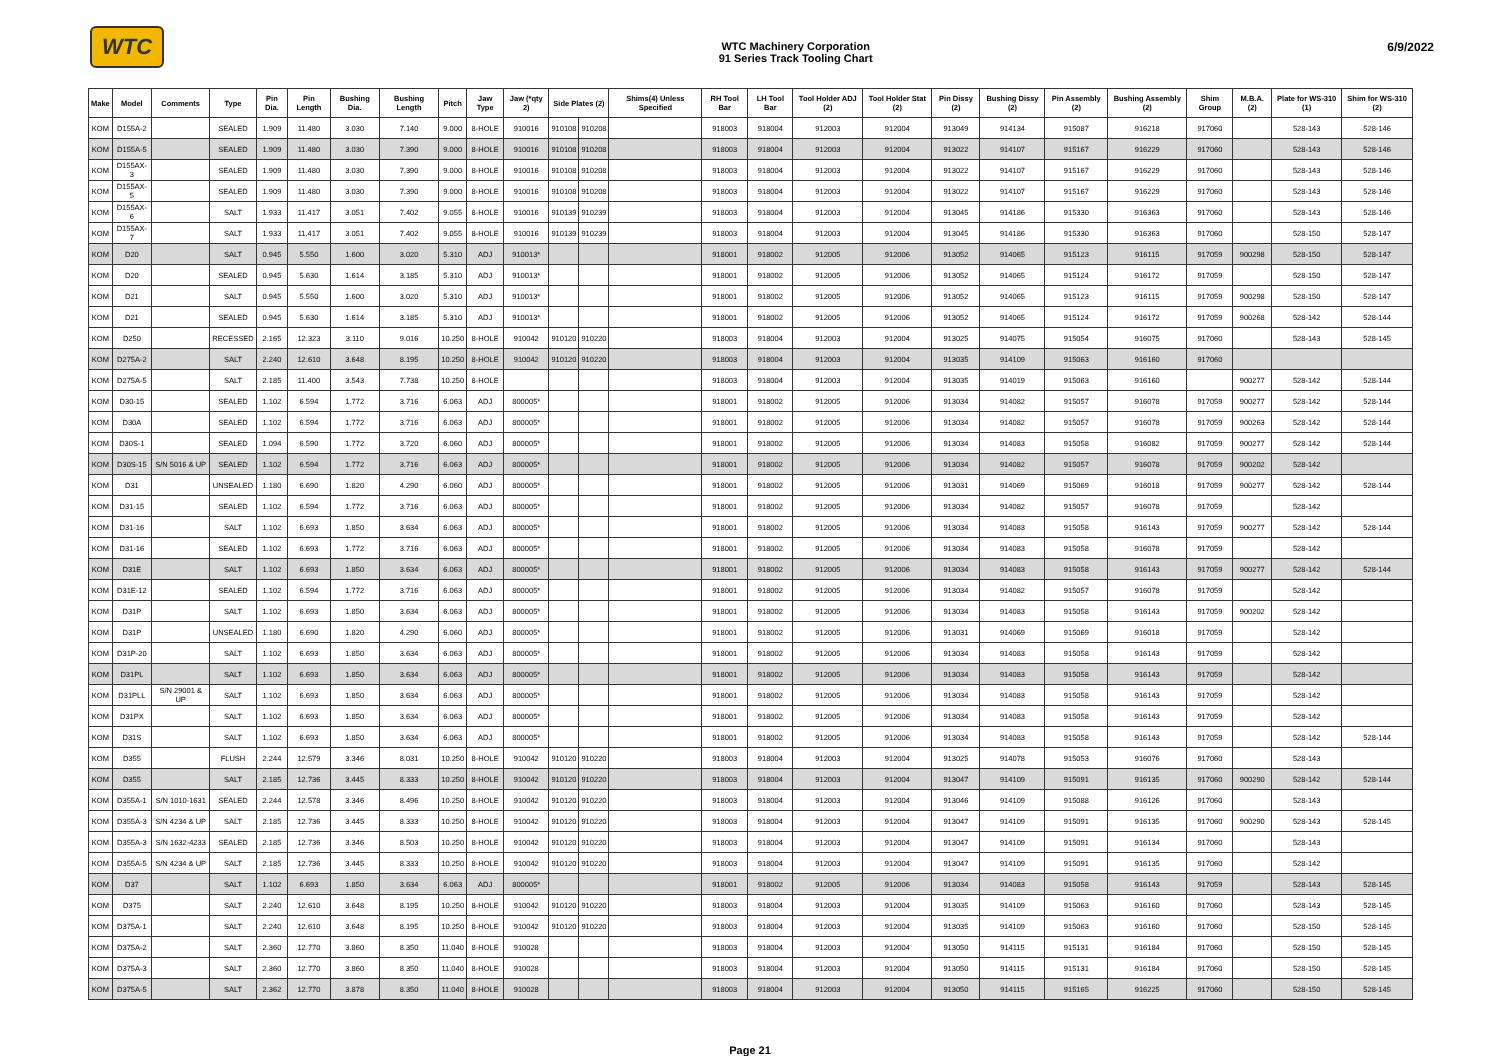WTC
WTC Machinery Corporation
91 Series Track Tooling Chart
6/9/2022
| Make | Model | Comments | Type | Pin Dia. | Pin Length | Bushing Dia. | Bushing Length | Pitch | Jaw Type | Jaw (*qty 2) | Side Plates (2) | | Shims(4) Unless Specified | RH Tool Bar | LH Tool Bar | Tool Holder ADJ (2) | Tool Holder Stat (2) | Pin Dissy (2) | Bushing Dissy (2) | Pin Assembly (2) | Bushing Assembly (2) | Shim Group | M.B.A. (2) | Plate for WS-310 (1) | Shim for WS-310 (2) |
| --- | --- | --- | --- | --- | --- | --- | --- | --- | --- | --- | --- | --- | --- | --- | --- | --- | --- | --- | --- | --- | --- | --- | --- | --- | --- |
| KOM | D155A-2 | | SEALED | 1.909 | 11.480 | 3.030 | 7.140 | 9.000 | 8-HOLE | 910016 | 910108 | 910208 | | 918003 | 918004 | 912003 | 912004 | 913049 | 914134 | 915087 | 916218 | 917060 | | 528-143 | 528-146 |
| KOM | D155A-5 | | SEALED | 1.909 | 11.480 | 3.030 | 7.390 | 9.000 | 8-HOLE | 910016 | 910108 | 910208 | | 918003 | 918004 | 912003 | 912004 | 913022 | 914107 | 915167 | 916229 | 917060 | | 528-143 | 528-146 |
| KOM | D155AX-3 | | SEALED | 1.909 | 11.480 | 3.030 | 7.390 | 9.000 | 8-HOLE | 910016 | 910108 | 910208 | | 918003 | 918004 | 912003 | 912004 | 913022 | 914107 | 915167 | 916229 | 917060 | | 528-143 | 528-146 |
| KOM | D155AX-5 | | SEALED | 1.909 | 11.480 | 3.030 | 7.390 | 9.000 | 8-HOLE | 910016 | 910108 | 910208 | | 918003 | 918004 | 912003 | 912004 | 913022 | 914107 | 915167 | 916229 | 917060 | | 528-143 | 528-146 |
| KOM | D155AX-6 | | SALT | 1.933 | 11.417 | 3.051 | 7.402 | 9.055 | 8-HOLE | 910016 | 910139 | 910239 | | 918003 | 918004 | 912003 | 912004 | 913045 | 914186 | 915330 | 916363 | 917060 | | 528-143 | 528-146 |
| KOM | D155AX-7 | | SALT | 1.933 | 11.417 | 3.051 | 7.402 | 9.055 | 8-HOLE | 910016 | 910139 | 910239 | | 918003 | 918004 | 912003 | 912004 | 913045 | 914186 | 915330 | 916363 | 917060 | | 528-150 | 528-147 |
| KOM | D20 | | SALT | 0.945 | 5.550 | 1.600 | 3.020 | 5.310 | ADJ | 910013* | | | | 918001 | 918002 | 912005 | 912006 | 913052 | 914065 | 915123 | 916115 | 917059 | 900298 | 528-150 | 528-147 |
| KOM | D20 | | SEALED | 0.945 | 5.630 | 1.614 | 3.185 | 5.310 | ADJ | 910013* | | | | 918001 | 918002 | 912005 | 912006 | 913052 | 914065 | 915124 | 916172 | 917059 | | 528-150 | 528-147 |
| KOM | D21 | | SALT | 0.945 | 5.550 | 1.600 | 3.020 | 5.310 | ADJ | 910013* | | | | 918001 | 918002 | 912005 | 912006 | 913052 | 914065 | 915123 | 916115 | 917059 | 900298 | 528-150 | 528-147 |
| KOM | D21 | | SEALED | 0.945 | 5.630 | 1.614 | 3.185 | 5.310 | ADJ | 910013* | | | | 918001 | 918002 | 912005 | 912006 | 913052 | 914065 | 915124 | 916172 | 917059 | 900268 | 528-142 | 528-144 |
| KOM | D250 | | RECESSED | 2.165 | 12.323 | 3.110 | 9.016 | 10.250 | 8-HOLE | 910042 | 910120 | 910220 | | 918003 | 918004 | 912003 | 912004 | 913025 | 914075 | 915054 | 916075 | 917060 | | 528-143 | 528-145 |
| KOM | D275A-2 | | SALT | 2.240 | 12.610 | 3.648 | 8.195 | 10.250 | 8-HOLE | 910042 | 910120 | 910220 | | 918003 | 918004 | 912003 | 912004 | 913035 | 914109 | 915063 | 916160 | 917060 | | | |
| KOM | D275A-5 | | SALT | 2.185 | 11.400 | 3.543 | 7.738 | 10.250 | 8-HOLE | | | | | 918003 | 918004 | 912003 | 912004 | 913035 | 914019 | 915063 | 916160 | | 900277 | 528-142 | 528-144 |
| KOM | D30-15 | | SEALED | 1.102 | 6.594 | 1.772 | 3.716 | 6.063 | ADJ | 800005* | | | | 918001 | 918002 | 912005 | 912006 | 913034 | 914082 | 915057 | 916078 | 917059 | 900277 | 528-142 | 528-144 |
| KOM | D30A | | SEALED | 1.102 | 6.594 | 1.772 | 3.716 | 6.063 | ADJ | 800005* | | | | 918001 | 918002 | 912005 | 912006 | 913034 | 914082 | 915057 | 916078 | 917059 | 900263 | 528-142 | 528-144 |
| KOM | D30S-1 | | SEALED | 1.094 | 6.590 | 1.772 | 3.720 | 6.060 | ADJ | 800005* | | | | 918001 | 918002 | 912005 | 912006 | 913034 | 914083 | 915058 | 916082 | 917059 | 900277 | 528-142 | 528-144 |
| KOM | D30S-15 | S/N 5016 & UP | SEALED | 1.102 | 6.594 | 1.772 | 3.716 | 6.063 | ADJ | 800005* | | | | 918001 | 918002 | 912005 | 912006 | 913034 | 914082 | 915057 | 916078 | 917059 | 900202 | 528-142 | |
| KOM | D31 | | UNSEALED | 1.180 | 6.690 | 1.820 | 4.290 | 6.060 | ADJ | 800005* | | | | 918001 | 918002 | 912005 | 912006 | 913031 | 914069 | 915069 | 916018 | 917059 | 900277 | 528-142 | 528-144 |
| KOM | D31-15 | | SEALED | 1.102 | 6.594 | 1.772 | 3.716 | 6.063 | ADJ | 800005* | | | | 918001 | 918002 | 912005 | 912006 | 913034 | 914082 | 915057 | 916078 | 917059 | | 528-142 | |
| KOM | D31-16 | | SALT | 1.102 | 6.693 | 1.850 | 3.634 | 6.063 | ADJ | 800005* | | | | 918001 | 918002 | 912005 | 912006 | 913034 | 914083 | 915058 | 916143 | 917059 | 900277 | 528-142 | 528-144 |
| KOM | D31-16 | | SEALED | 1.102 | 6.693 | 1.772 | 3.716 | 6.063 | ADJ | 800005* | | | | 918001 | 918002 | 912005 | 912006 | 913034 | 914083 | 915058 | 916078 | 917059 | | 528-142 | |
| KOM | D31E | | SALT | 1.102 | 6.693 | 1.850 | 3.634 | 6.063 | ADJ | 800005* | | | | 918001 | 918002 | 912005 | 912006 | 913034 | 914083 | 915058 | 916143 | 917059 | 900277 | 528-142 | 528-144 |
| KOM | D31E-12 | | SEALED | 1.102 | 6.594 | 1.772 | 3.716 | 6.063 | ADJ | 800005* | | | | 918001 | 918002 | 912005 | 912006 | 913034 | 914082 | 915057 | 916078 | 917059 | | 528-142 | |
| KOM | D31P | | SALT | 1.102 | 6.693 | 1.850 | 3.634 | 6.063 | ADJ | 800005* | | | | 918001 | 918002 | 912005 | 912006 | 913034 | 914083 | 915058 | 916143 | 917059 | 900202 | 528-142 | |
| KOM | D31P | | UNSEALED | 1.180 | 6.690 | 1.820 | 4.290 | 6.060 | ADJ | 800005* | | | | 918001 | 918002 | 912005 | 912006 | 913031 | 914069 | 915069 | 916018 | 917059 | | 528-142 | |
| KOM | D31P-20 | | SALT | 1.102 | 6.693 | 1.850 | 3.634 | 6.063 | ADJ | 800005* | | | | 918001 | 918002 | 912005 | 912006 | 913034 | 914083 | 915058 | 916143 | 917059 | | 528-142 | |
| KOM | D31PL | | SALT | 1.102 | 6.693 | 1.850 | 3.634 | 6.063 | ADJ | 800005* | | | | 918001 | 918002 | 912005 | 912006 | 913034 | 914083 | 915058 | 916143 | 917059 | | 528-142 | |
| KOM | D31PLL | S/N 29001 & UP | SALT | 1.102 | 6.693 | 1.850 | 3.634 | 6.063 | ADJ | 800005* | | | | 918001 | 918002 | 912005 | 912006 | 913034 | 914083 | 915058 | 916143 | 917059 | | 528-142 | |
| KOM | D31PX | | SALT | 1.102 | 6.693 | 1.850 | 3.634 | 6.063 | ADJ | 800005* | | | | 918001 | 918002 | 912005 | 912006 | 913034 | 914083 | 915058 | 916143 | 917059 | | 528-142 | |
| KOM | D31S | | SALT | 1.102 | 6.693 | 1.850 | 3.634 | 6.063 | ADJ | 800005* | | | | 918001 | 918002 | 912005 | 912006 | 913034 | 914083 | 915058 | 916143 | 917059 | | 528-142 | 528-144 |
| KOM | D355 | | FLUSH | 2.244 | 12.579 | 3.346 | 8.031 | 10.250 | 8-HOLE | 910042 | 910120 | 910220 | | 918003 | 918004 | 912003 | 912004 | 913025 | 914078 | 915053 | 916076 | 917060 | | 528-143 | |
| KOM | D355 | | SALT | 2.185 | 12.736 | 3.445 | 8.333 | 10.250 | 8-HOLE | 910042 | 910120 | 910220 | | 918003 | 918004 | 912003 | 912004 | 913047 | 914109 | 915091 | 916135 | 917060 | 900290 | 528-142 | 528-144 |
| KOM | D355A-1 | S/N 1010-1631 | SEALED | 2.244 | 12.578 | 3.346 | 8.496 | 10.250 | 8-HOLE | 910042 | 910120 | 910220 | | 918003 | 918004 | 912003 | 912004 | 913046 | 914109 | 915088 | 916126 | 917060 | | 528-143 | |
| KOM | D355A-3 | S/N 4234 & UP | SALT | 2.185 | 12.736 | 3.445 | 8.333 | 10.250 | 8-HOLE | 910042 | 910120 | 910220 | | 918003 | 918004 | 912003 | 912004 | 913047 | 914109 | 915091 | 916135 | 917060 | 900290 | 528-143 | 528-145 |
| KOM | D355A-3 | S/N 1632-4233 | SEALED | 2.185 | 12.736 | 3.346 | 8.503 | 10.250 | 8-HOLE | 910042 | 910120 | 910220 | | 918003 | 918004 | 912003 | 912004 | 913047 | 914109 | 915091 | 916134 | 917060 | | 528-143 | |
| KOM | D355A-5 | S/N 4234 & UP | SALT | 2.185 | 12.736 | 3.445 | 8.333 | 10.250 | 8-HOLE | 910042 | 910120 | 910220 | | 918003 | 918004 | 912003 | 912004 | 913047 | 914109 | 915091 | 916135 | 917060 | | 528-142 | |
| KOM | D37 | | SALT | 1.102 | 6.693 | 1.850 | 3.634 | 6.063 | ADJ | 800005* | | | | 918001 | 918002 | 912005 | 912006 | 913034 | 914083 | 915058 | 916143 | 917059 | | 528-143 | 528-145 |
| KOM | D375 | | SALT | 2.240 | 12.610 | 3.648 | 8.195 | 10.250 | 8-HOLE | 910042 | 910120 | 910220 | | 918003 | 918004 | 912003 | 912004 | 913035 | 914109 | 915063 | 916160 | 917060 | | 528-143 | 528-145 |
| KOM | D375A-1 | | SALT | 2.240 | 12.610 | 3.648 | 8.195 | 10.250 | 8-HOLE | 910042 | 910120 | 910220 | | 918003 | 918004 | 912003 | 912004 | 913035 | 914109 | 915063 | 916160 | 917060 | | 528-150 | 528-145 |
| KOM | D375A-2 | | SALT | 2.360 | 12.770 | 3.860 | 8.350 | 11.040 | 8-HOLE | 910028 | | | | 918003 | 918004 | 912003 | 912004 | 913050 | 914115 | 915131 | 916184 | 917060 | | 528-150 | 528-145 |
| KOM | D375A-3 | | SALT | 2.360 | 12.770 | 3.860 | 8.350 | 11.040 | 8-HOLE | 910028 | | | | 918003 | 918004 | 912003 | 912004 | 913050 | 914115 | 915131 | 916184 | 917060 | | 528-150 | 528-145 |
| KOM | D375A-5 | | SALT | 2.362 | 12.770 | 3.878 | 8.350 | 11.040 | 8-HOLE | 910028 | | | | 918003 | 918004 | 912003 | 912004 | 913050 | 914115 | 915165 | 916225 | 917060 | | 528-150 | 528-145 |
Page 21